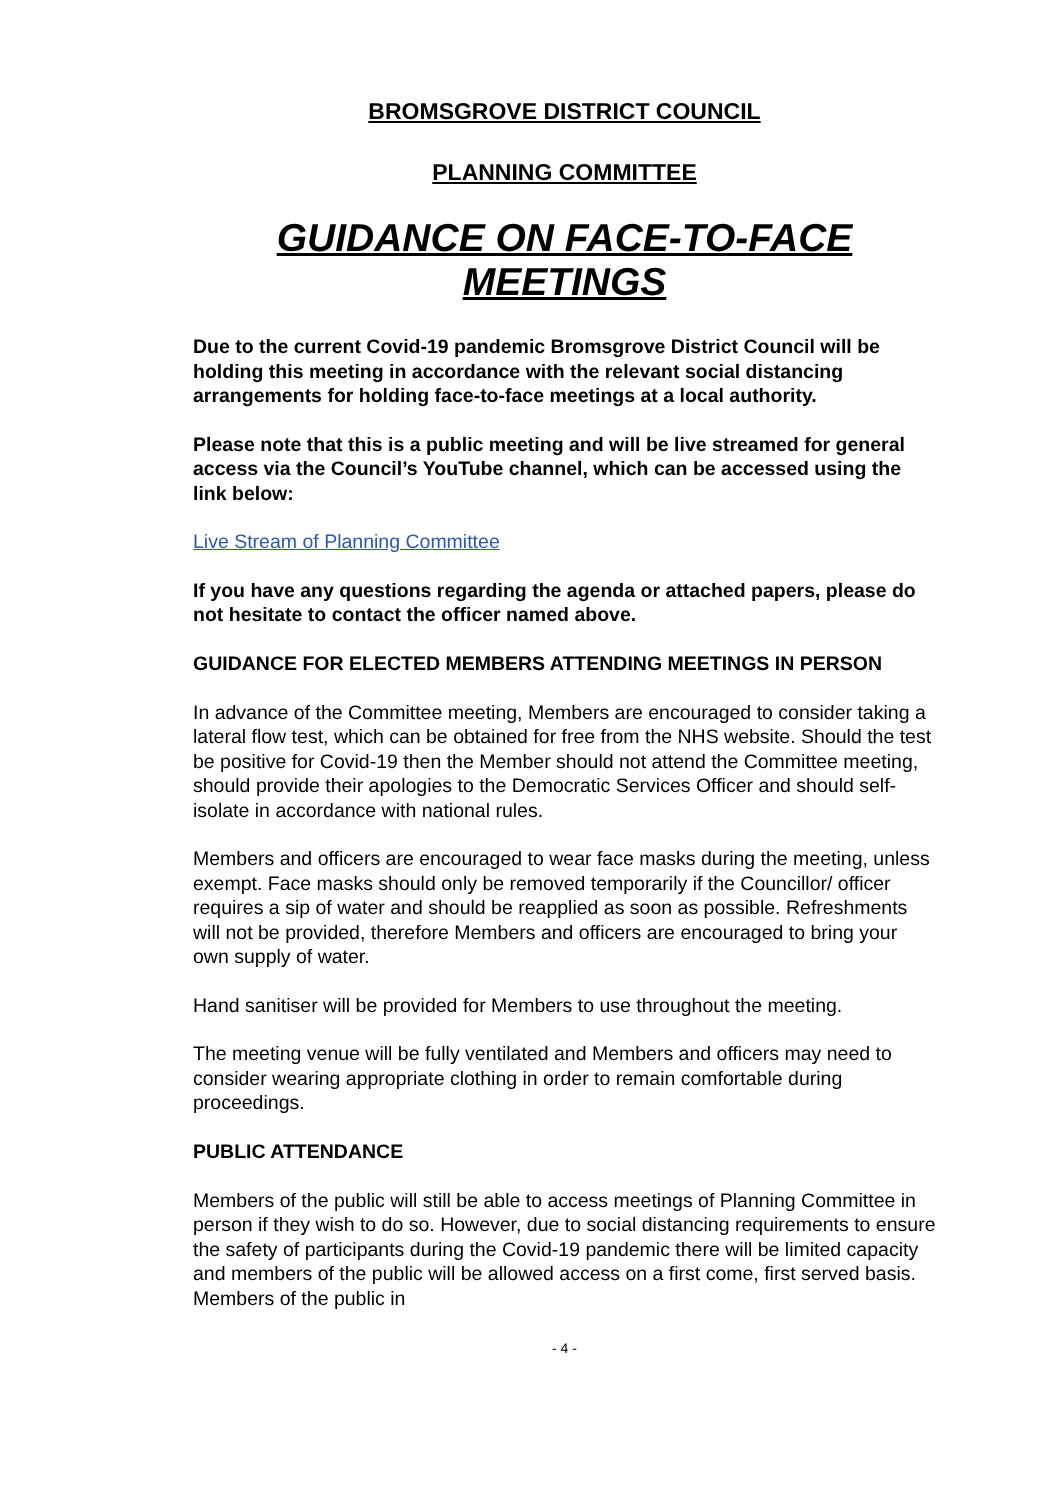BROMSGROVE DISTRICT COUNCIL
PLANNING COMMITTEE
GUIDANCE ON FACE-TO-FACE MEETINGS
Due to the current Covid-19 pandemic Bromsgrove District Council will be holding this meeting in accordance with the relevant social distancing arrangements for holding face-to-face meetings at a local authority.
Please note that this is a public meeting and will be live streamed for general access via the Council’s YouTube channel, which can be accessed using the link below:
Live Stream of Planning Committee
If you have any questions regarding the agenda or attached papers, please do not hesitate to contact the officer named above.
GUIDANCE FOR ELECTED MEMBERS ATTENDING MEETINGS IN PERSON
In advance of the Committee meeting, Members are encouraged to consider taking a lateral flow test, which can be obtained for free from the NHS website. Should the test be positive for Covid-19 then the Member should not attend the Committee meeting, should provide their apologies to the Democratic Services Officer and should self-isolate in accordance with national rules.
Members and officers are encouraged to wear face masks during the meeting, unless exempt. Face masks should only be removed temporarily if the Councillor/ officer requires a sip of water and should be reapplied as soon as possible. Refreshments will not be provided, therefore Members and officers are encouraged to bring your own supply of water.
Hand sanitiser will be provided for Members to use throughout the meeting.
The meeting venue will be fully ventilated and Members and officers may need to consider wearing appropriate clothing in order to remain comfortable during proceedings.
PUBLIC ATTENDANCE
Members of the public will still be able to access meetings of Planning Committee in person if they wish to do so. However, due to social distancing requirements to ensure the safety of participants during the Covid-19 pandemic there will be limited capacity and members of the public will be allowed access on a first come, first served basis. Members of the public in
- 4 -